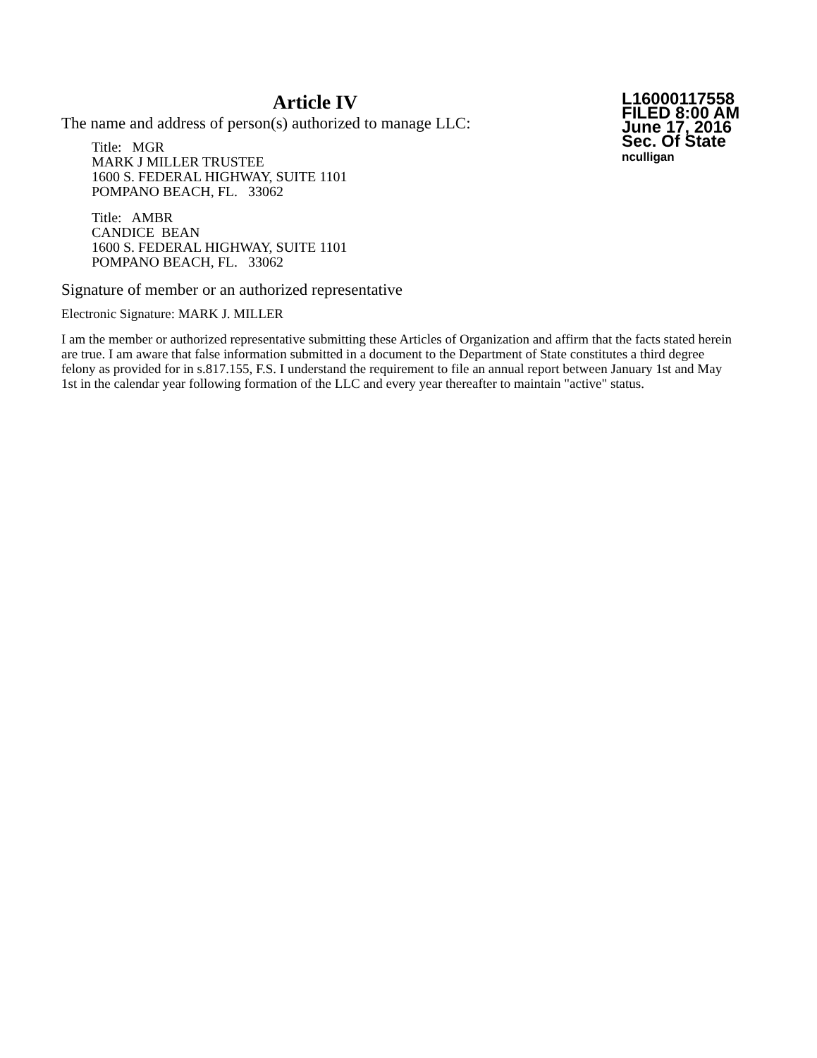Article IV
The name and address of person(s) authorized to manage LLC:
Title: MGR
MARK J MILLER TRUSTEE
1600 S. FEDERAL HIGHWAY, SUITE 1101
POMPANO BEACH, FL. 33062
Title: AMBR
CANDICE BEAN
1600 S. FEDERAL HIGHWAY, SUITE 1101
POMPANO BEACH, FL. 33062
L16000117558
FILED 8:00 AM
June 17, 2016
Sec. Of State
nculligan
Signature of member or an authorized representative
Electronic Signature: MARK J. MILLER
I am the member or authorized representative submitting these Articles of Organization and affirm that the facts stated herein are true. I am aware that false information submitted in a document to the Department of State constitutes a third degree felony as provided for in s.817.155, F.S. I understand the requirement to file an annual report between January 1st and May 1st in the calendar year following formation of the LLC and every year thereafter to maintain "active" status.